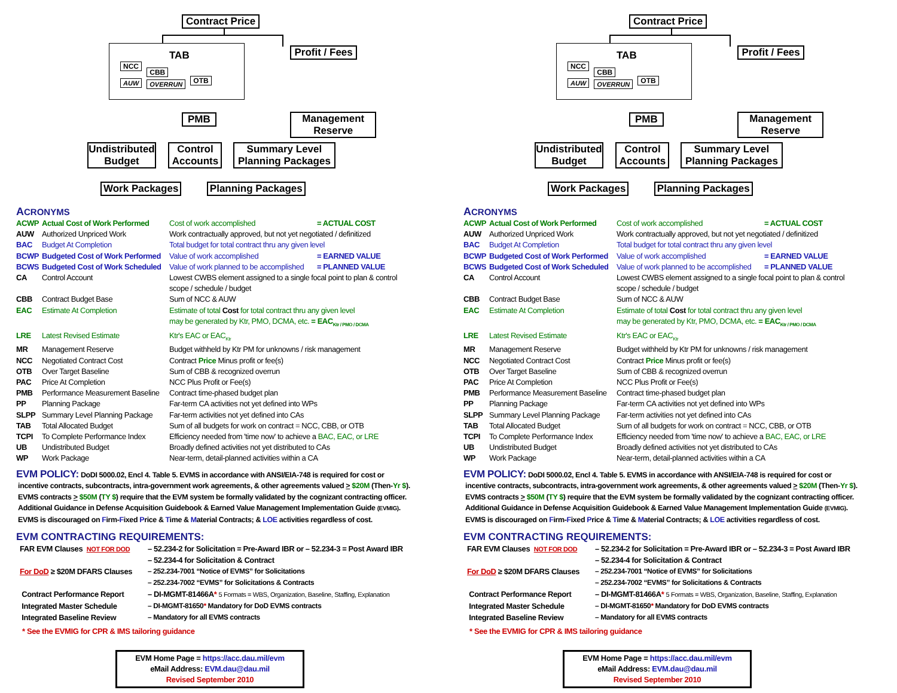Contract Price
TAB
NCC
AUW
CBB
OVERRUN
OTB
Profit / Fees
PMB
Management Reserve
Undistributed Budget
Control Accounts
Summary Level Planning Packages
Work Packages Planning Packages
ACRONYMS
| ACWP | Actual Cost of Work Performed | Cost of work accomplished | = ACTUAL COST |
| AUW | Authorized Unpriced Work | Work contractually approved, but not yet negotiated / definitized | |
| BAC | Budget At Completion | Total budget for total contract thru any given level | |
| BCWP | Budgeted Cost of Work Performed | Value of work accomplished | = EARNED VALUE |
| BCWS | Budgeted Cost of Work Scheduled | Value of work planned to be accomplished | = PLANNED VALUE |
| CA | Control Account | Lowest CWBS element assigned to a single focal point to plan & control scope / schedule / budget | |
| CBB | Contract Budget Base | Sum of NCC & AUW | |
| EAC | Estimate At Completion | Estimate of total Cost for total contract thru any given level may be generated by Ktr, PMO, DCMA, etc. = EAC<sub>Ktr / PMO / DCMA</sub> | |
| LRE | Latest Revised Estimate | Ktr's EAC or EAC<sub>Ktr</sub> | |
| MR | Management Reserve | Budget withheld by Ktr PM for unknowns / risk management | |
| NCC | Negotiated Contract Cost | Contract Price Minus profit or fee(s) | |
| OTB | Over Target Baseline | Sum of CBB & recognized overrun | |
| PAC | Price At Completion | NCC Plus Profit or Fee(s) | |
| PMB | Performance Measurement Baseline | Contract time-phased budget plan | |
| PP | Planning Package | Far-term CA activities not yet defined into WPs | |
| SLPP | Summary Level Planning Package | Far-term activities not yet defined into CAs | |
| TAB | Total Allocated Budget | Sum of all budgets for work on contract = NCC, CBB, or OTB | |
| TCPI | To Complete Performance Index | Efficiency needed from 'time now' to achieve a BAC, EAC, or LRE | |
| UB | Undistributed Budget | Broadly defined activities not yet distributed to CAs | |
| WP | Work Package | Near-term, detail-planned activities within a CA | |
EVM POLICY: DoDI 5000.02, Encl 4. Table 5. EVMS in accordance with ANSI/EIA-748 is required for cost or
incentive contracts, subcontracts, intra-government work agreements, & other agreements valued > $20M (Then-Yr $).
EVMS contracts > $50M (TY $) require that the EVM system be formally validated by the cognizant contracting officer.
Additional Guidance in Defense Acquisition Guidebook & Earned Value Management Implementation Guide (EVMIG).
EVMS is discouraged on Firm-Fixed Price & Time & Material Contracts; & LOE activities regardless of cost.
EVM CONTRACTING REQUIREMENTS:
| FAR EVM Clauses NOT FOR DOD | – 52.234-2 for Solicitation = Pre-Award IBR or – 52.234-3 = Post Award IBR – 52.234-4 for Solicitation & Contract |
| For DoD ≥ $20M DFARS Clauses | – 252.234-7001 “Notice of EVMS” for Solicitations – 252.234-7002 “EVMS” for Solicitations & Contracts |
| Contract Performance Report | – DI-MGMT-81466A * 5 Formats = WBS, Organization, Baseline, Staffing, Explanation |
| Integrated Master Schedule | – DI-MGMT-81650 * Mandatory for DoD EVMS contracts |
| Integrated Baseline Review | – Mandatory for all EVMS contracts |
* See the EVMIG for CPR & IMS tailoring guidance
EVM Home Page = https://acc.dau.mil/evm
eMail Address: EVM.dau@dau.mil
Revised September 2010
Contract Price
TAB
NCC
AUW
CBB
OVERRUN
OTB
Profit / Fees
PMB
Management Reserve
Undistributed Budget
Control Accounts
Summary Level Planning Packages
Work Packages Planning Packages
ACRONYMS
| ACWP | Actual Cost of Work Performed | Cost of work accomplished | = ACTUAL COST |
| AUW | Authorized Unpriced Work | Work contractually approved, but not yet negotiated / definitized | |
| BAC | Budget At Completion | Total budget for total contract thru any given level | |
| BCWP | Budgeted Cost of Work Performed | Value of work accomplished | = EARNED VALUE |
| BCWS | Budgeted Cost of Work Scheduled | Value of work planned to be accomplished | = PLANNED VALUE |
| CA | Control Account | Lowest CWBS element assigned to a single focal point to plan & control scope / schedule / budget | |
| CBB | Contract Budget Base | Sum of NCC & AUW | |
| EAC | Estimate At Completion | Estimate of total Cost for total contract thru any given level may be generated by Ktr, PMO, DCMA, etc. = EAC<sub>Ktr / PMO / DCMA</sub> | |
| LRE | Latest Revised Estimate | Ktr's EAC or EAC<sub>Ktr</sub> | |
| MR | Management Reserve | Budget withheld by Ktr PM for unknowns / risk management | |
| NCC | Negotiated Contract Cost | Contract Price Minus profit or fee(s) | |
| OTB | Over Target Baseline | Sum of CBB & recognized overrun | |
| PAC | Price At Completion | NCC Plus Profit or Fee(s) | |
| PMB | Performance Measurement Baseline | Contract time-phased budget plan | |
| PP | Planning Package | Far-term CA activities not yet defined into WPs | |
| SLPP | Summary Level Planning Package | Far-term activities not yet defined into CAs | |
| TAB | Total Allocated Budget | Sum of all budgets for work on contract = NCC, CBB, or OTB | |
| TCPI | To Complete Performance Index | Efficiency needed from 'time now' to achieve a BAC, EAC, or LRE | |
| UB | Undistributed Budget | Broadly defined activities not yet distributed to CAs | |
| WP | Work Package | Near-term, detail-planned activities within a CA | |
EVM POLICY: DoDI 5000.02, Encl 4. Table 5. EVMS in accordance with ANSI/EIA-748 is required for cost or
incentive contracts, subcontracts, intra-government work agreements, & other agreements valued > $20M (Then-Yr $).
EVMS contracts > $50M (TY $) require that the EVM system be formally validated by the cognizant contracting officer.
Additional Guidance in Defense Acquisition Guidebook & Earned Value Management Implementation Guide (EVMIG).
EVMS is discouraged on Firm-Fixed Price & Time & Material Contracts; & LOE activities regardless of cost.
EVM CONTRACTING REQUIREMENTS:
| FAR EVM Clauses NOT FOR DOD | – 52.234-2 for Solicitation = Pre-Award IBR or – 52.234-3 = Post Award IBR – 52.234-4 for Solicitation & Contract |
| For DoD ≥ $20M DFARS Clauses | – 252.234-7001 “Notice of EVMS” for Solicitations – 252.234-7002 “EVMS” for Solicitations & Contracts |
| Contract Performance Report | – DI-MGMT-81466A * 5 Formats = WBS, Organization, Baseline, Staffing, Explanation |
| Integrated Master Schedule | – DI-MGMT-81650 * Mandatory for DoD EVMS contracts |
| Integrated Baseline Review | – Mandatory for all EVMS contracts |
* See the EVMIG for CPR & IMS tailoring guidance
EVM Home Page = https://acc.dau.mil/evm
eMail Address: EVM.dau@dau.mil
Revised September 2010